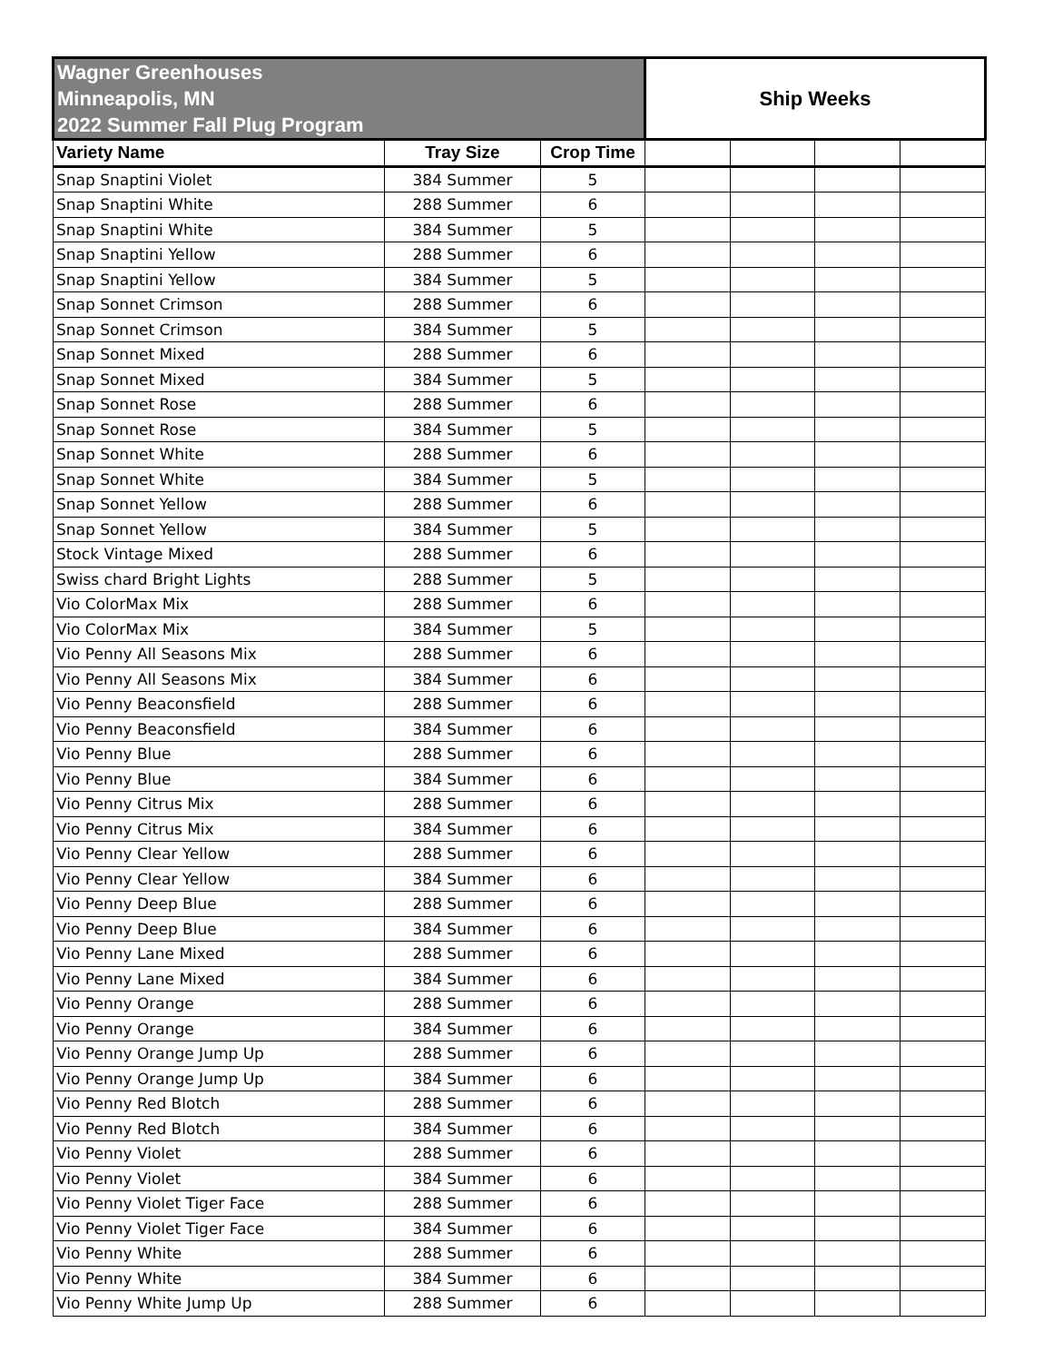| Wagner Greenhouses Minneapolis, MN 2022 Summer Fall Plug Program | | | Ship Weeks | | | |
| --- | --- | --- | --- | --- | --- | --- |
| Variety Name | Tray Size | Crop Time | | | | |
| Snap Snaptini Violet | 384 Summer | 5 | | | | |
| Snap Snaptini White | 288 Summer | 6 | | | | |
| Snap Snaptini White | 384 Summer | 5 | | | | |
| Snap Snaptini Yellow | 288 Summer | 6 | | | | |
| Snap Snaptini Yellow | 384 Summer | 5 | | | | |
| Snap Sonnet Crimson | 288 Summer | 6 | | | | |
| Snap Sonnet Crimson | 384 Summer | 5 | | | | |
| Snap Sonnet Mixed | 288 Summer | 6 | | | | |
| Snap Sonnet Mixed | 384 Summer | 5 | | | | |
| Snap Sonnet Rose | 288 Summer | 6 | | | | |
| Snap Sonnet Rose | 384 Summer | 5 | | | | |
| Snap Sonnet White | 288 Summer | 6 | | | | |
| Snap Sonnet White | 384 Summer | 5 | | | | |
| Snap Sonnet Yellow | 288 Summer | 6 | | | | |
| Snap Sonnet Yellow | 384 Summer | 5 | | | | |
| Stock Vintage Mixed | 288 Summer | 6 | | | | |
| Swiss chard Bright Lights | 288 Summer | 5 | | | | |
| Vio ColorMax Mix | 288 Summer | 6 | | | | |
| Vio ColorMax Mix | 384 Summer | 5 | | | | |
| Vio Penny All Seasons Mix | 288 Summer | 6 | | | | |
| Vio Penny All Seasons Mix | 384 Summer | 6 | | | | |
| Vio Penny Beaconsfield | 288 Summer | 6 | | | | |
| Vio Penny Beaconsfield | 384 Summer | 6 | | | | |
| Vio Penny Blue | 288 Summer | 6 | | | | |
| Vio Penny Blue | 384 Summer | 6 | | | | |
| Vio Penny Citrus Mix | 288 Summer | 6 | | | | |
| Vio Penny Citrus Mix | 384 Summer | 6 | | | | |
| Vio Penny Clear Yellow | 288 Summer | 6 | | | | |
| Vio Penny Clear Yellow | 384 Summer | 6 | | | | |
| Vio Penny Deep Blue | 288 Summer | 6 | | | | |
| Vio Penny Deep Blue | 384 Summer | 6 | | | | |
| Vio Penny Lane Mixed | 288 Summer | 6 | | | | |
| Vio Penny Lane Mixed | 384 Summer | 6 | | | | |
| Vio Penny Orange | 288 Summer | 6 | | | | |
| Vio Penny Orange | 384 Summer | 6 | | | | |
| Vio Penny Orange Jump Up | 288 Summer | 6 | | | | |
| Vio Penny Orange Jump Up | 384 Summer | 6 | | | | |
| Vio Penny Red Blotch | 288 Summer | 6 | | | | |
| Vio Penny Red Blotch | 384 Summer | 6 | | | | |
| Vio Penny Violet | 288 Summer | 6 | | | | |
| Vio Penny Violet | 384 Summer | 6 | | | | |
| Vio Penny Violet Tiger Face | 288 Summer | 6 | | | | |
| Vio Penny Violet Tiger Face | 384 Summer | 6 | | | | |
| Vio Penny White | 288 Summer | 6 | | | | |
| Vio Penny White | 384 Summer | 6 | | | | |
| Vio Penny White Jump Up | 288 Summer | 6 | | | | |